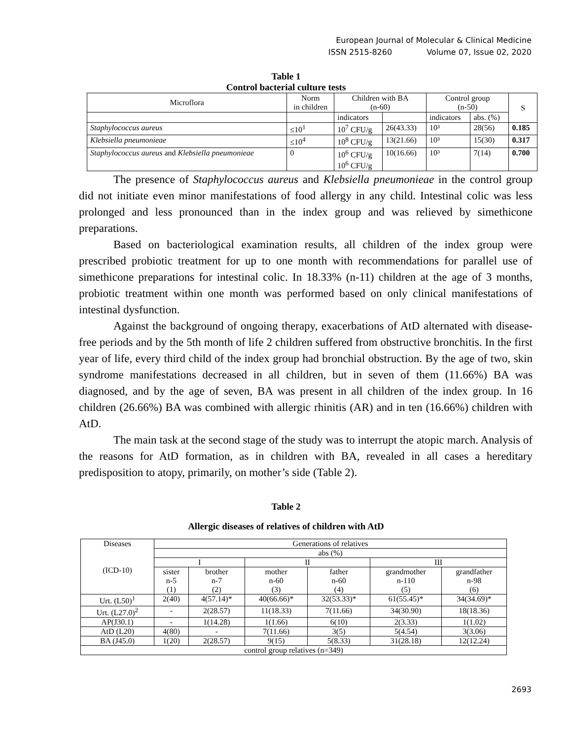European Journal of Molecular & Clinical Medicine
ISSN 2515-8260 Volume 07, Issue 02, 2020
Table 1
Control bacterial culture tests
| Microflora | Norm in children | Children with BA (n-60) | | Control group (n-50) | | S |
| --- | --- | --- | --- | --- | --- | --- |
| | | indicators | | indicators | abs. (%) | |
| Staphylococcus aureus | ≤10<sup>1</sup> | 10<sup>7</sup> CFU/g | 26(43.33) | 10³ | 28(56) | 0.185 |
| Klebsiella pneumonieae | ≤10<sup>4</sup> | 10<sup>8</sup> CFU/g | 13(21.66) | 10³ | 15(30) | 0.317 |
| Staphylococcus aureus and Klebsiella pneumonieae | 0 | 10<sup>6</sup> CFU/g 10<sup>6</sup> CFU/g | 10(16.66) | 10³ | 7(14) | 0.700 |
The presence of Staphylococcus aureus and Klebsiella pneumonieae in the control group did not initiate even minor manifestations of food allergy in any child. Intestinal colic was less prolonged and less pronounced than in the index group and was relieved by simethicone preparations.
Based on bacteriological examination results, all children of the index group were prescribed probiotic treatment for up to one month with recommendations for parallel use of simethicone preparations for intestinal colic. In 18.33% (n-11) children at the age of 3 months, probiotic treatment within one month was performed based on only clinical manifestations of intestinal dysfunction.
Against the background of ongoing therapy, exacerbations of AtD alternated with disease-free periods and by the 5th month of life 2 children suffered from obstructive bronchitis. In the first year of life, every third child of the index group had bronchial obstruction. By the age of two, skin syndrome manifestations decreased in all children, but in seven of them (11.66%) BA was diagnosed, and by the age of seven, BA was present in all children of the index group. In 16 children (26.66%) BA was combined with allergic rhinitis (AR) and in ten (16.66%) children with AtD.
The main task at the second stage of the study was to interrupt the atopic march. Analysis of the reasons for AtD formation, as in children with BA, revealed in all cases a hereditary predisposition to atopy, primarily, on mother’s side (Table 2).
Table 2
Allergic diseases of relatives of children with AtD
| Diseases (ICD-10) | Generations of relatives | | | | | |
| --- | --- | --- | --- | --- | --- | --- |
| | abs (%) | | | | | |
| | I | | II | | III | |
| | sister n-5 (1) | brother n-7 (2) | mother n-60 (3) | father n-60 (4) | grandmother n-110 (5) | grandfather n-98 (6) |
| Urt. (L50)<sup>1</sup> | 2(40) | 4(57.14)* | 40(66.66)* | 32(53.33)* | 61(55.45)* | 34(34.69)* |
| Urt. (L27.0)<sup>2</sup> | - | 2(28.57) | 11(18.33) | 7(11.66) | 34(30.90) | 18(18.36) |
| AP(J30.1) | - | 1(14.28) | 1(1.66) | 6(10) | 2(3.33) | 1(1.02) |
| AtD (L20) | 4(80) | - | 7(11.66) | 3(5) | 5(4.54) | 3(3.06) |
| BA (J45.0) | 1(20) | 2(28.57) | 9(15) | 5(8.33) | 31(28.18) | 12(12.24) |
| control group relatives (n=349) | | | | | | |
2693